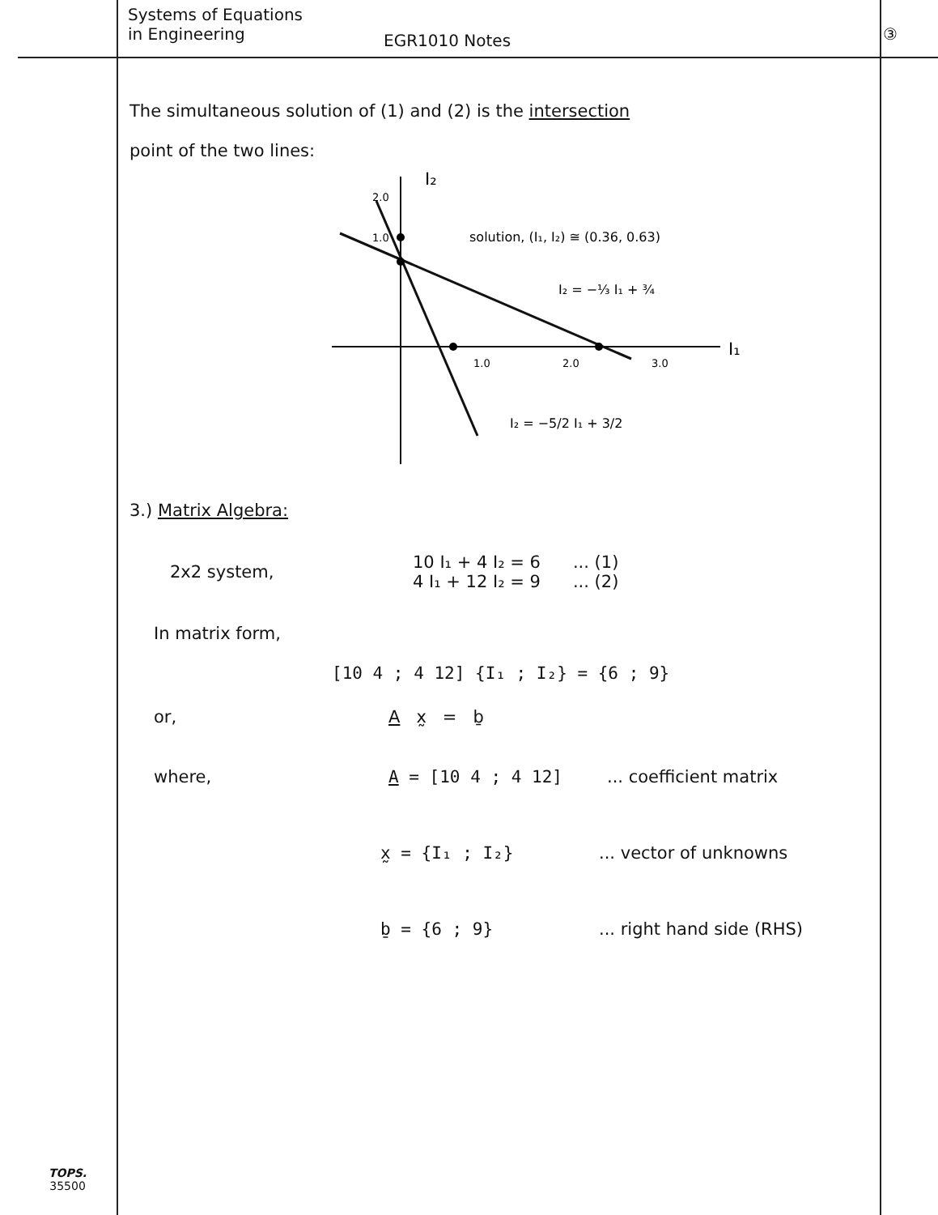Systems of Equations
in Engineering
EGR1010 Notes
③
The simultaneous solution of (1) and (2) is the intersection
point of the two lines:
I₂
I₁
2.0
1.0
1.0
2.0
3.0
solution, (I₁, I₂) ≅ (0.36, 0.63)
I₂ = −⅓ I₁ + ¾
I₂ = −5/2 I₁ + 3/2
3.) Matrix Algebra:
2x2 system, 10 I₁ + 4 I₂ = 6
4 I₁ + 12 I₂ = 9... (1)
... (2)
In matrix form,
[10 4 ; 4 12] {I₁ ; I₂} = {6 ; 9}
or, A x̰ = ḇ
where, A = [10 4 ; 4 12]... coefficient matrix
x̰ = {I₁ ; I₂}... vector of unknowns
ḇ = {6 ; 9}... right hand side (RHS)
TOPS.
35500